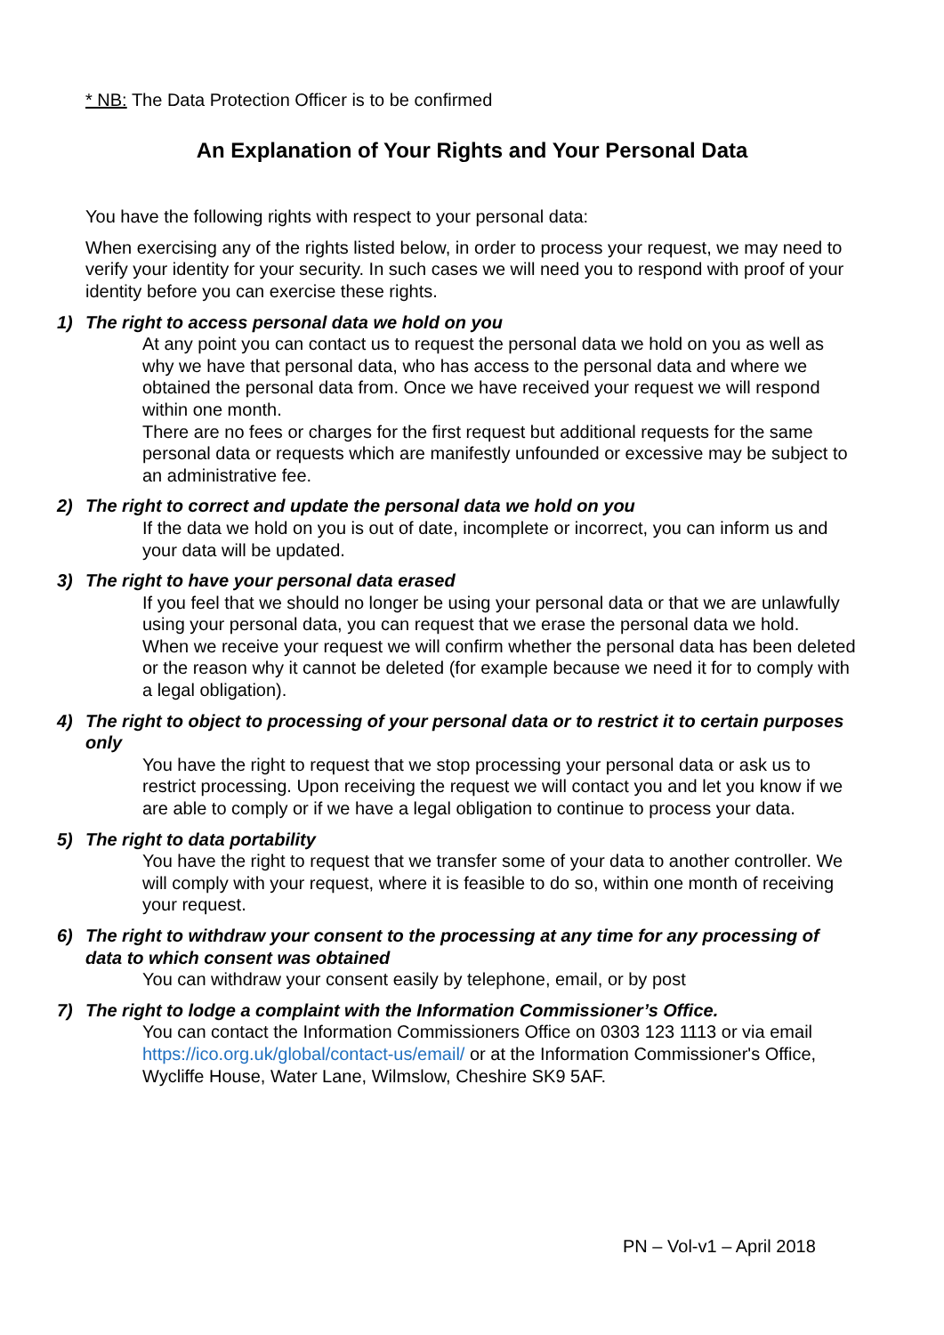* NB: The Data Protection Officer is to be confirmed
An Explanation of Your Rights and Your Personal Data
You have the following rights with respect to your personal data:
When exercising any of the rights listed below, in order to process your request, we may need to verify your identity for your security. In such cases we will need you to respond with proof of your identity before you can exercise these rights.
1) The right to access personal data we hold on you
At any point you can contact us to request the personal data we hold on you as well as why we have that personal data, who has access to the personal data and where we obtained the personal data from. Once we have received your request we will respond within one month.
There are no fees or charges for the first request but additional requests for the same personal data or requests which are manifestly unfounded or excessive may be subject to an administrative fee.
2) The right to correct and update the personal data we hold on you
If the data we hold on you is out of date, incomplete or incorrect, you can inform us and your data will be updated.
3) The right to have your personal data erased
If you feel that we should no longer be using your personal data or that we are unlawfully using your personal data, you can request that we erase the personal data we hold.
When we receive your request we will confirm whether the personal data has been deleted or the reason why it cannot be deleted (for example because we need it for to comply with a legal obligation).
4) The right to object to processing of your personal data or to restrict it to certain purposes only
You have the right to request that we stop processing your personal data or ask us to restrict processing. Upon receiving the request we will contact you and let you know if we are able to comply or if we have a legal obligation to continue to process your data.
5) The right to data portability
You have the right to request that we transfer some of your data to another controller. We will comply with your request, where it is feasible to do so, within one month of receiving your request.
6) The right to withdraw your consent to the processing at any time for any processing of data to which consent was obtained
You can withdraw your consent easily by telephone, email, or by post
7) The right to lodge a complaint with the Information Commissioner’s Office.
You can contact the Information Commissioners Office on 0303 123 1113 or via email https://ico.org.uk/global/contact-us/email/ or at the Information Commissioner's Office, Wycliffe House, Water Lane, Wilmslow, Cheshire SK9 5AF.
PN – Vol-v1 – April 2018